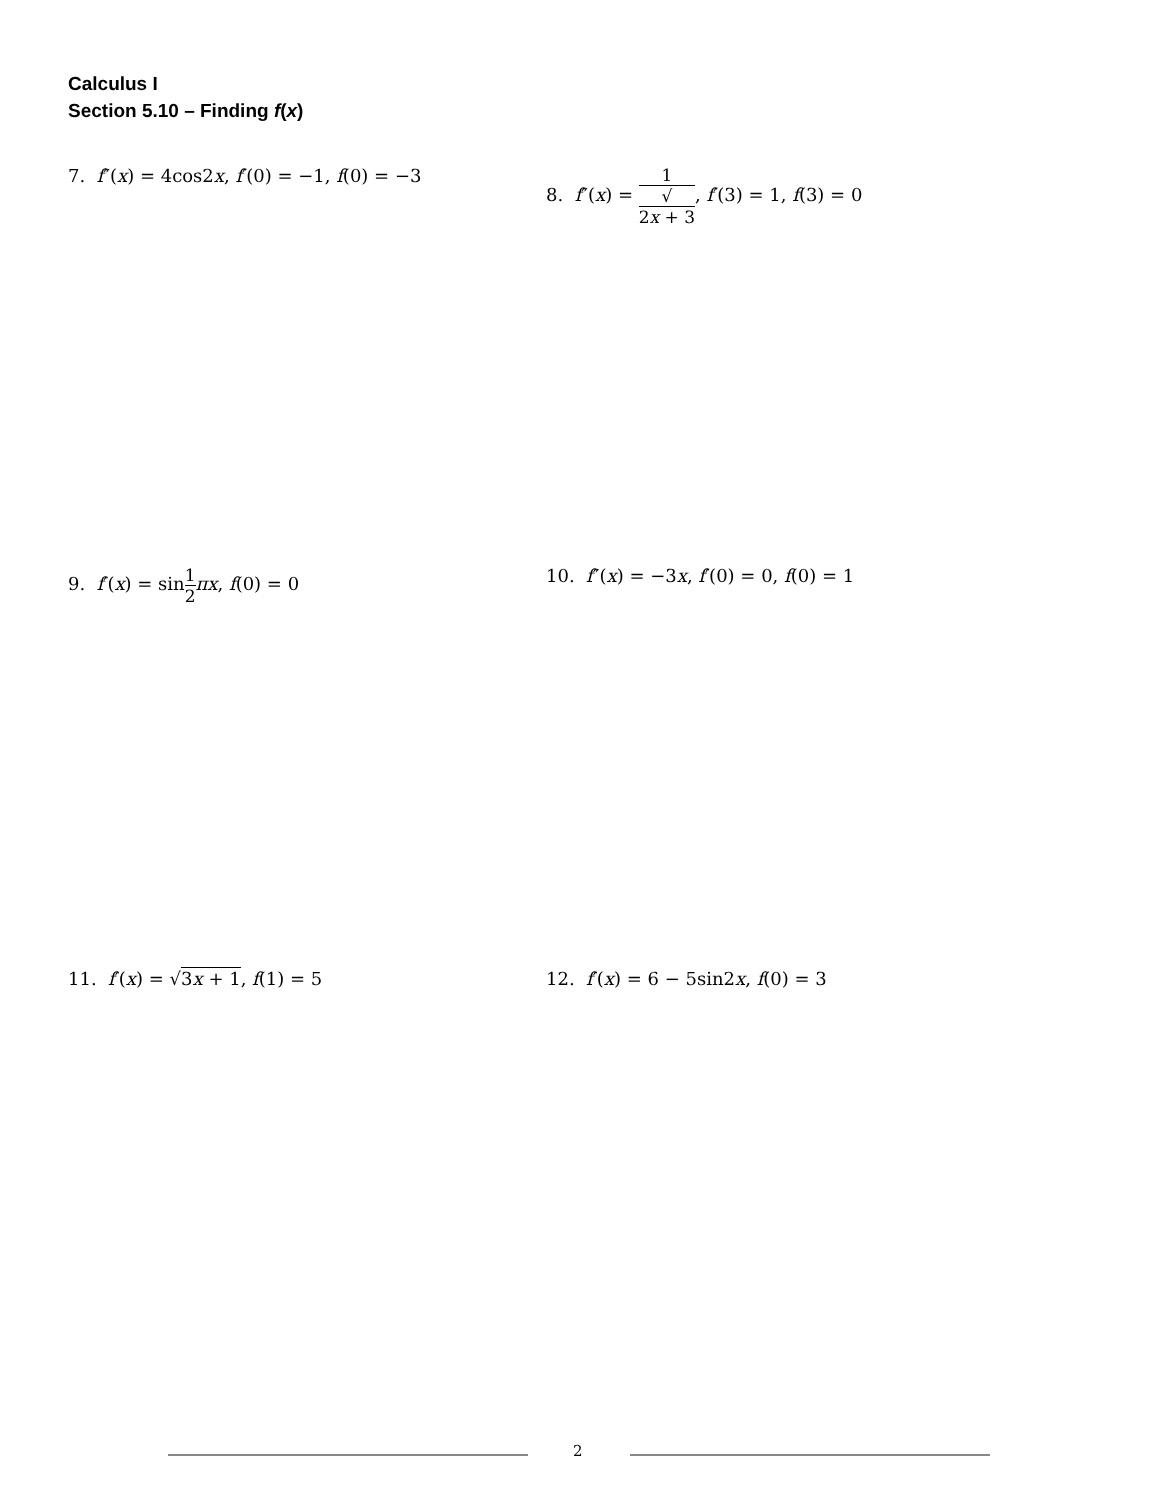Calculus I
Section 5.10 – Finding f(x)
7. f″(x) = 4cos2x, f′(0) = −1, f(0) = −3 8. f″(x) = 1 √
2x + 3, f′(3) = 1, f(3) = 0
9. f′(x) = sin1 2 πx, f(0) = 0 10. f″(x) = −3x, f′(0) = 0, f(0) = 1
11. f′(x) = √3x + 1, f(1) = 5 12. f′(x) = 6 − 5sin2x, f(0) = 3
2